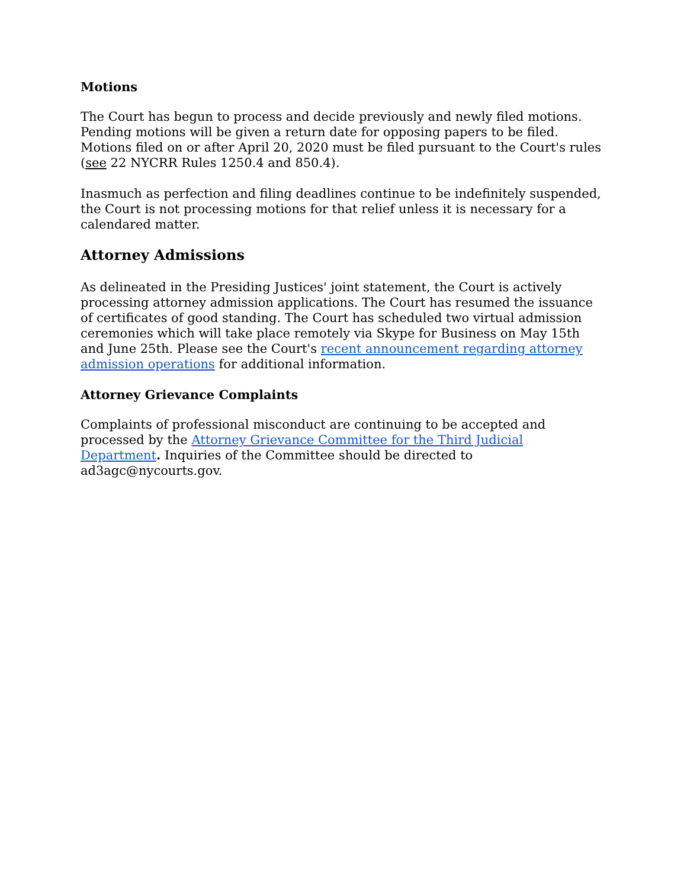Motions
The Court has begun to process and decide previously and newly filed motions. Pending motions will be given a return date for opposing papers to be filed. Motions filed on or after April 20, 2020 must be filed pursuant to the Court's rules (see 22 NYCRR Rules 1250.4 and 850.4).
Inasmuch as perfection and filing deadlines continue to be indefinitely suspended, the Court is not processing motions for that relief unless it is necessary for a calendared matter.
Attorney Admissions
As delineated in the Presiding Justices' joint statement, the Court is actively processing attorney admission applications. The Court has resumed the issuance of certificates of good standing. The Court has scheduled two virtual admission ceremonies which will take place remotely via Skype for Business on May 15th and June 25th. Please see the Court's recent announcement regarding attorney admission operations for additional information.
Attorney Grievance Complaints
Complaints of professional misconduct are continuing to be accepted and processed by the Attorney Grievance Committee for the Third Judicial Department. Inquiries of the Committee should be directed to ad3agc@nycourts.gov.